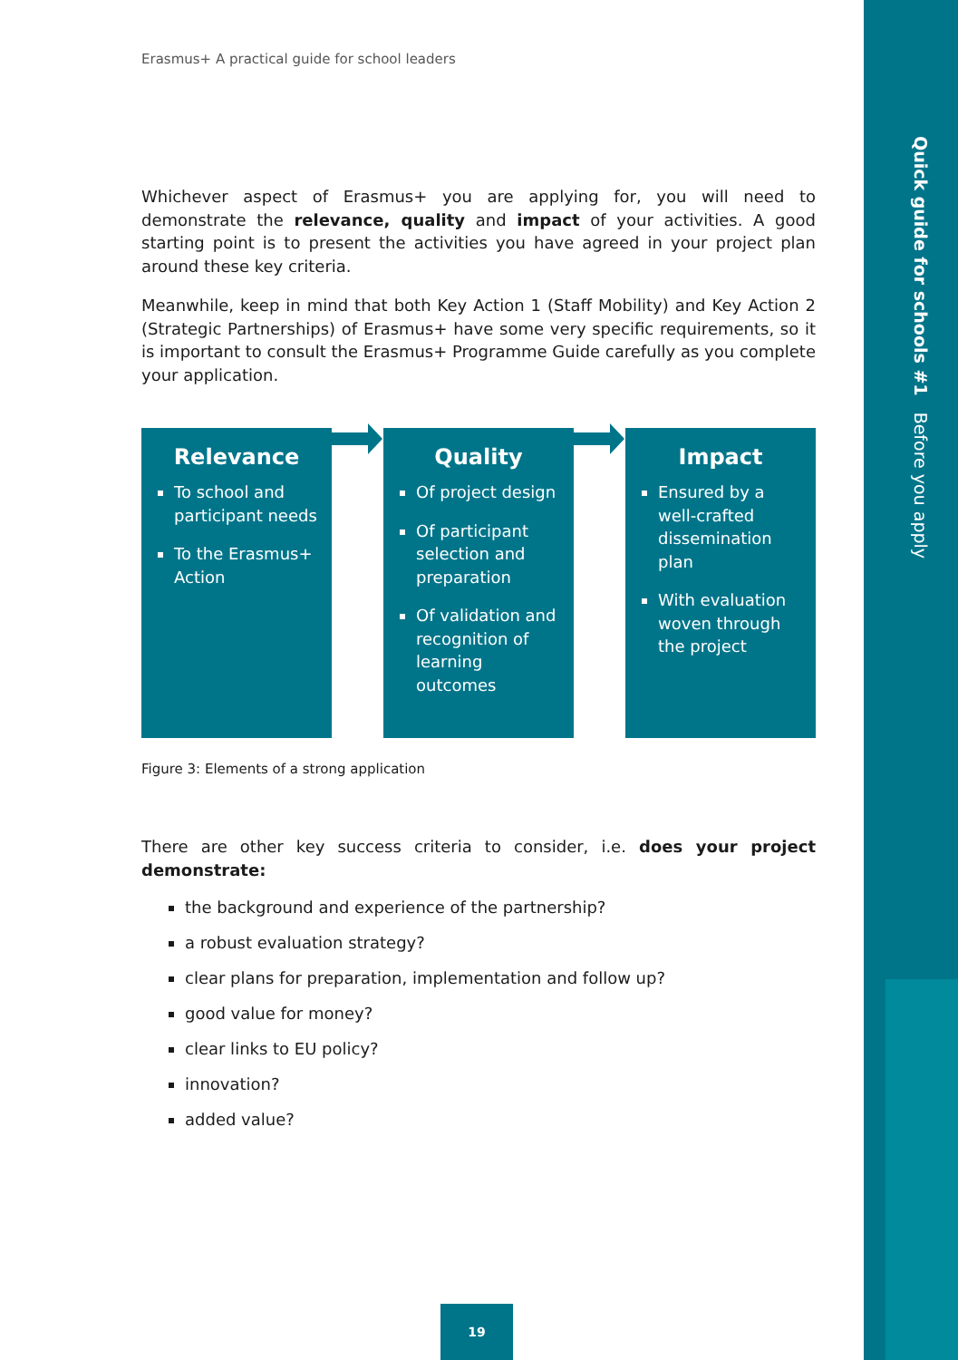Quick guide for schools #1 Before you apply
Erasmus+ A practical guide for school leaders
Whichever aspect of Erasmus+ you are applying for, you will need to demonstrate the relevance, quality and impact of your activities. A good starting point is to present the activities you have agreed in your project plan around these key criteria.
Meanwhile, keep in mind that both Key Action 1 (Staff Mobility) and Key Action 2 (Strategic Partnerships) of Erasmus+ have some very specific requirements, so it is important to consult the Erasmus+ Programme Guide carefully as you complete your application.
Relevance
To school and participant needs
To the Erasmus+ Action
Quality
Of project design
Of participant selection and preparation
Of validation and recognition of learning outcomes
Impact
Ensured by a well-crafted dissemination plan
With evaluation woven through the project
Figure 3: Elements of a strong application
There are other key success criteria to consider, i.e. does your project demonstrate:
the background and experience of the partnership?
a robust evaluation strategy?
clear plans for preparation, implementation and follow up?
good value for money?
clear links to EU policy?
innovation?
added value?
19